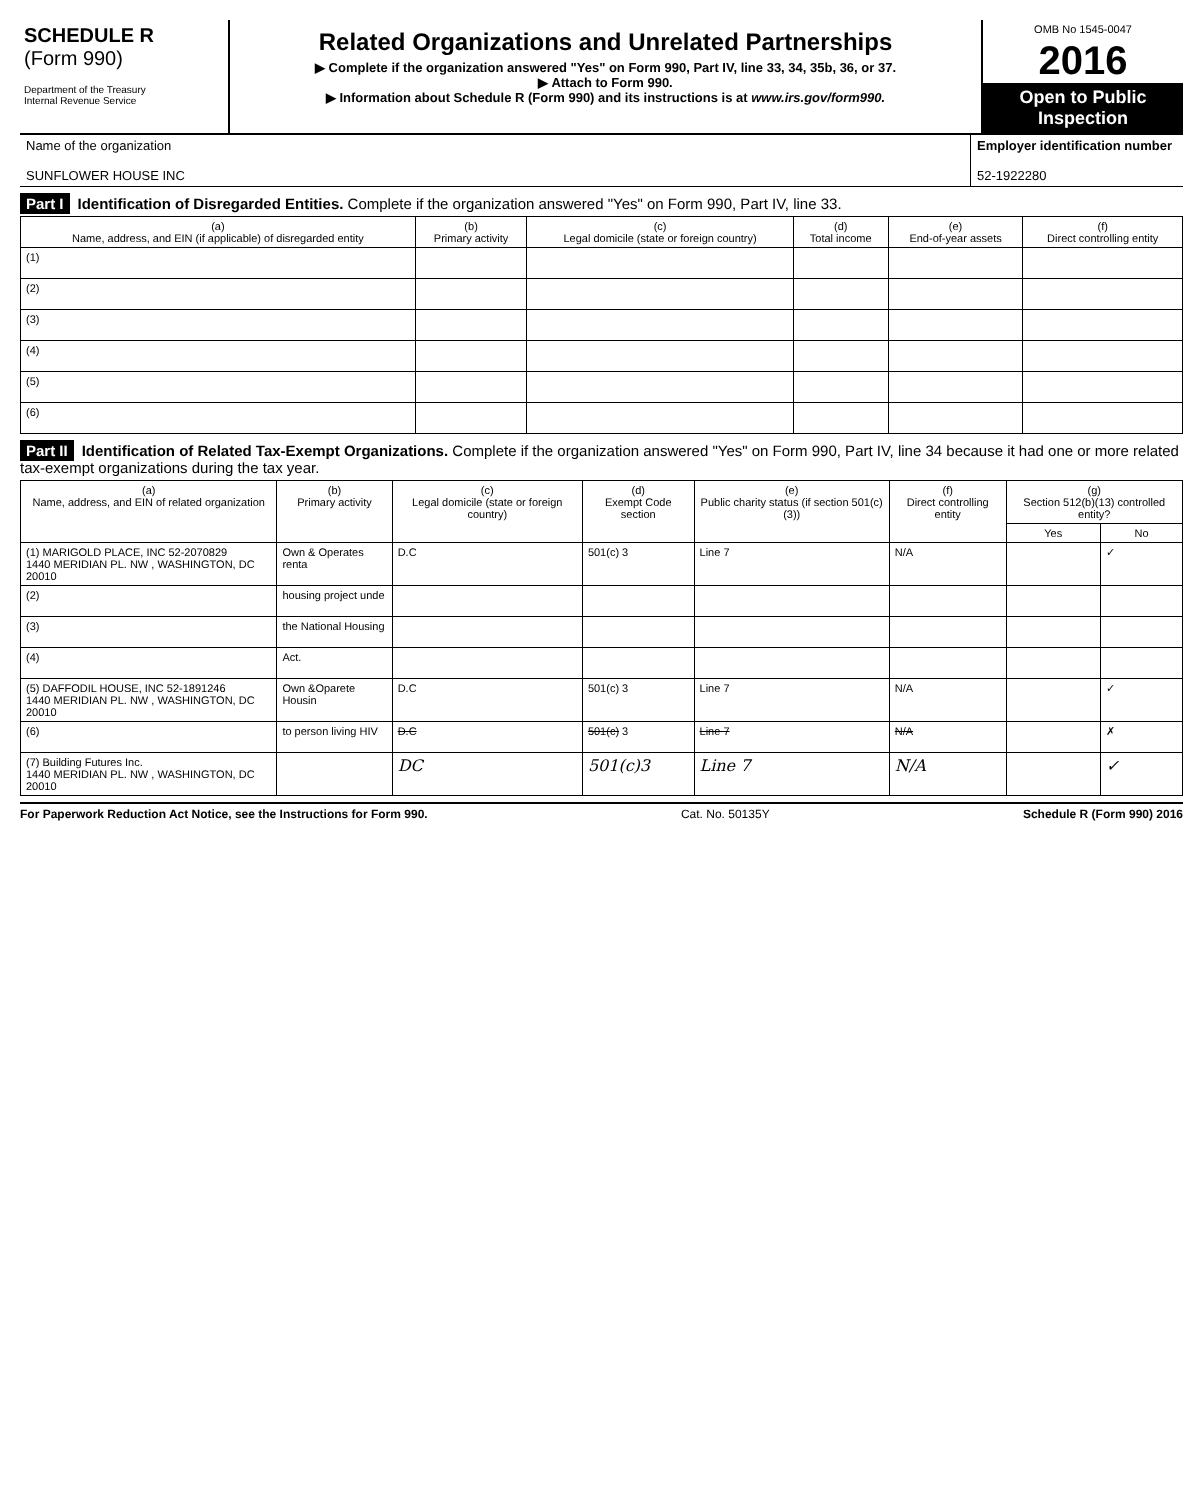SCHEDULE R
(Form 990)
Department of the Treasury
Internal Revenue Service
Related Organizations and Unrelated Partnerships
▶ Complete if the organization answered "Yes" on Form 990, Part IV, line 33, 34, 35b, 36, or 37.
▶ Attach to Form 990.
▶ Information about Schedule R (Form 990) and its instructions is at www.irs.gov/form990.
OMB No 1545-0047
2016
Open to Public Inspection
Name of the organization
SUNFLOWER HOUSE INC
Employer identification number
52-1922280
Part I Identification of Disregarded Entities. Complete if the organization answered "Yes" on Form 990, Part IV, line 33.
| (a) Name, address, and EIN (if applicable) of disregarded entity | (b) Primary activity | (c) Legal domicile (state or foreign country) | (d) Total income | (e) End-of-year assets | (f) Direct controlling entity |
| --- | --- | --- | --- | --- | --- |
| (1) | | | | | |
| (2) | | | | | |
| (3) | | | | | |
| (4) | | | | | |
| (5) | | | | | |
| (6) | | | | | |
Part II Identification of Related Tax-Exempt Organizations. Complete if the organization answered "Yes" on Form 990, Part IV, line 34 because it had one or more related tax-exempt organizations during the tax year.
| (a) Name, address, and EIN of related organization | (b) Primary activity | (c) Legal domicile (state or foreign country) | (d) Exempt Code section | (e) Public charity status (if section 501(c)(3)) | (f) Direct controlling entity | (g) Section 512(b)(13) controlled entity? | |
| --- | --- | --- | --- | --- | --- | --- | --- |
| | | | | | | Yes | No |
| (1) MARIGOLD PLACE, INC 52-2070829 1440 MERIDIAN PL. NW , WASHINGTON, DC 20010 | Own & Operates renta | D.C | 501(c) 3 | Line 7 | N/A | | ✓ |
| (2) | housing project unde | | | | | | |
| (3) | the National Housing | | | | | | |
| (4) | Act. | | | | | | |
| (5) DAFFODIL HOUSE, INC 52-1891246 1440 MERIDIAN PL. NW , WASHINGTON, DC 20010 | Own &Oparete Housin | D.C | 501(c) 3 | Line 7 | N/A | | ✓ |
| (6) | to person living HIV | D.C | 501(c) 3 | Line 7 | N/A | | ✗ |
| (7) Building Futures Inc. 1440 MERIDIAN PL. NW , WASHINGTON, DC 20010 | | DC | 501(c)3 | Line 7 | N/A | | ✓ |
For Paperwork Reduction Act Notice, see the Instructions for Form 990. Cat. No. 50135Y Schedule R (Form 990) 2016